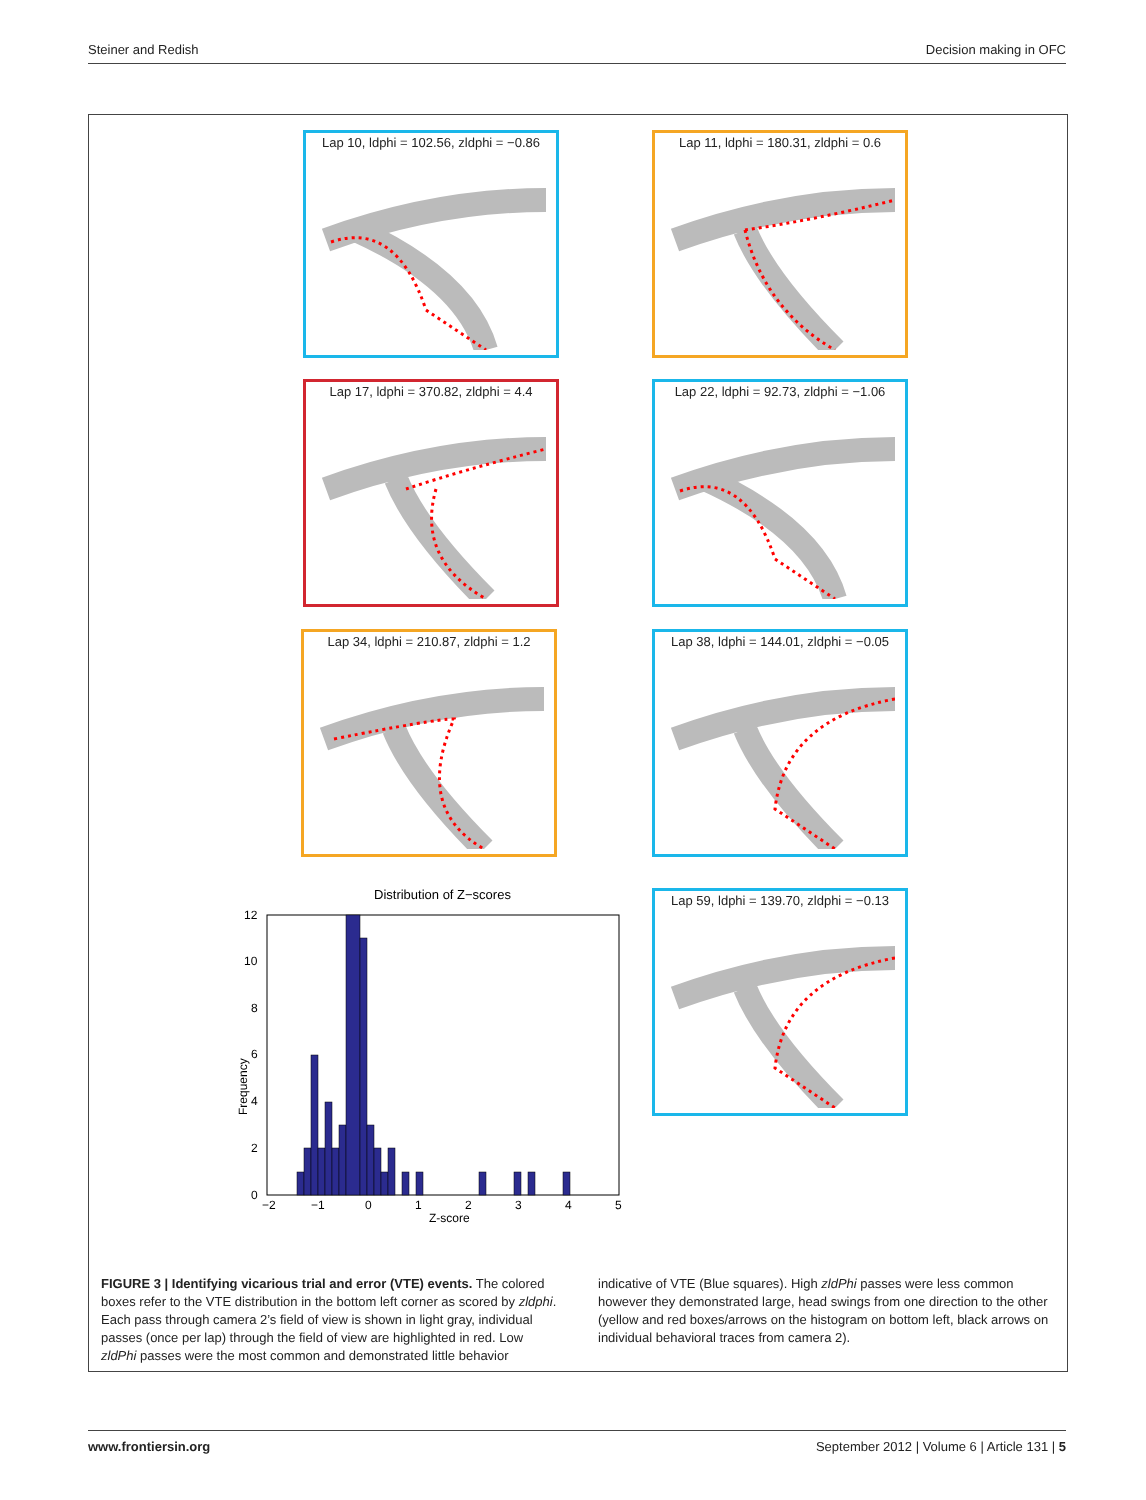Steiner and Redish Decision making in OFC
Lap 10, ldphi = 102.56, zldphi = −0.86
Lap 11, ldphi = 180.31, zldphi = 0.6
Lap 17, ldphi = 370.82, zldphi = 4.4
Lap 22, ldphi = 92.73, zldphi = −1.06
Lap 34, ldphi = 210.87, zldphi = 1.2
Lap 38, ldphi = 144.01, zldphi = −0.05
Lap 59, ldphi = 139.70, zldphi = −0.13
Distribution of Z−scores
12
10
8
6
4
2
0
−2
−1
0
1
2
3
4
5
Z-score
Frequency
FIGURE 3 | Identifying vicarious trial and error (VTE) events. The colored boxes refer to the VTE distribution in the bottom left corner as scored by zldphi. Each pass through camera 2’s field of view is shown in light gray, individual passes (once per lap) through the field of view are highlighted in red. Low zldPhi passes were the most common and demonstrated little behavior indicative of VTE (Blue squares). High zldPhi passes were less common however they demonstrated large, head swings from one direction to the other (yellow and red boxes/arrows on the histogram on bottom left, black arrows on individual behavioral traces from camera 2).
www.frontiersin.org September 2012 | Volume 6 | Article 131 | 5